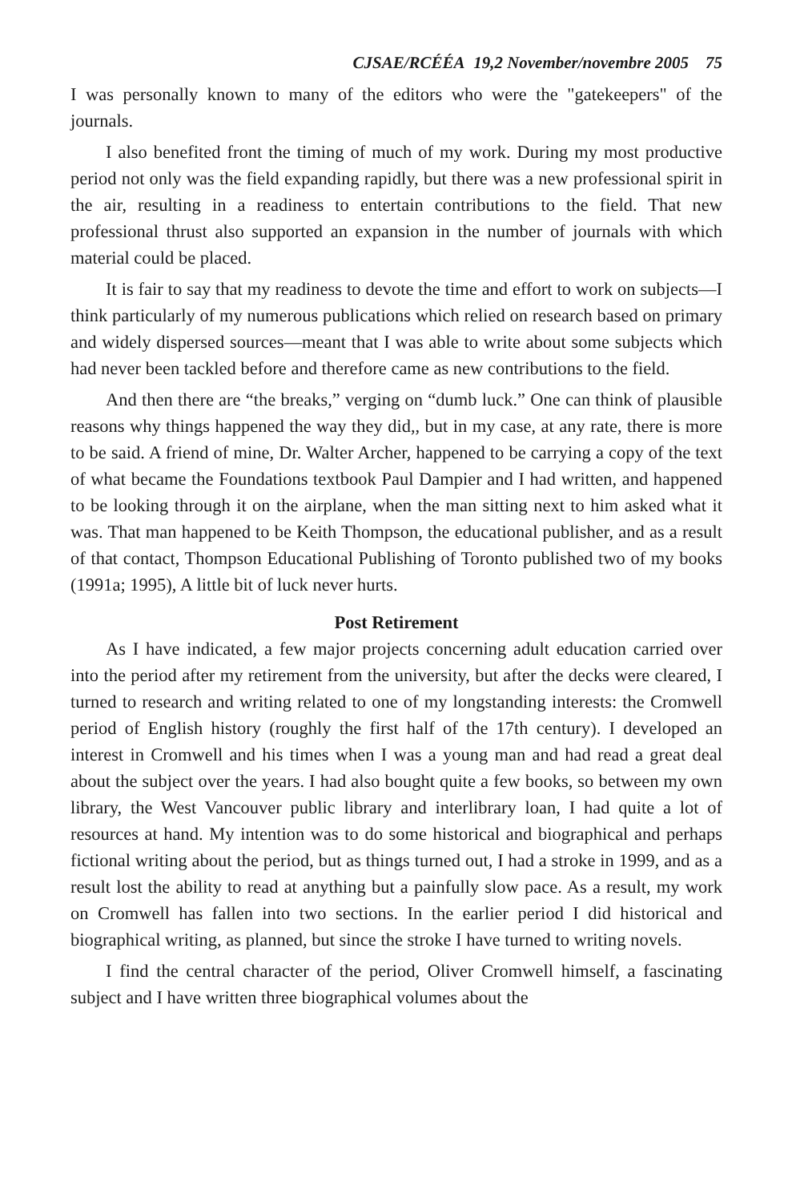CJSAE/RCÉÉA 19,2 November/novembre 2005 75
I was personally known to many of the editors who were the "gatekeepers" of the journals.
I also benefited front the timing of much of my work. During my most productive period not only was the field expanding rapidly, but there was a new professional spirit in the air, resulting in a readiness to entertain contributions to the field. That new professional thrust also supported an expansion in the number of journals with which material could be placed.
It is fair to say that my readiness to devote the time and effort to work on subjects—I think particularly of my numerous publications which relied on research based on primary and widely dispersed sources—meant that I was able to write about some subjects which had never been tackled before and therefore came as new contributions to the field.
And then there are “the breaks,” verging on “dumb luck.” One can think of plausible reasons why things happened the way they did,, but in my case, at any rate, there is more to be said. A friend of mine, Dr. Walter Archer, happened to be carrying a copy of the text of what became the Foundations textbook Paul Dampier and I had written, and happened to be looking through it on the airplane, when the man sitting next to him asked what it was. That man happened to be Keith Thompson, the educational publisher, and as a result of that contact, Thompson Educational Publishing of Toronto published two of my books (1991a; 1995), A little bit of luck never hurts.
Post Retirement
As I have indicated, a few major projects concerning adult education carried over into the period after my retirement from the university, but after the decks were cleared, I turned to research and writing related to one of my longstanding interests: the Cromwell period of English history (roughly the first half of the 17th century). I developed an interest in Cromwell and his times when I was a young man and had read a great deal about the subject over the years. I had also bought quite a few books, so between my own library, the West Vancouver public library and interlibrary loan, I had quite a lot of resources at hand. My intention was to do some historical and biographical and perhaps fictional writing about the period, but as things turned out, I had a stroke in 1999, and as a result lost the ability to read at anything but a painfully slow pace. As a result, my work on Cromwell has fallen into two sections. In the earlier period I did historical and biographical writing, as planned, but since the stroke I have turned to writing novels.
I find the central character of the period, Oliver Cromwell himself, a fascinating subject and I have written three biographical volumes about the